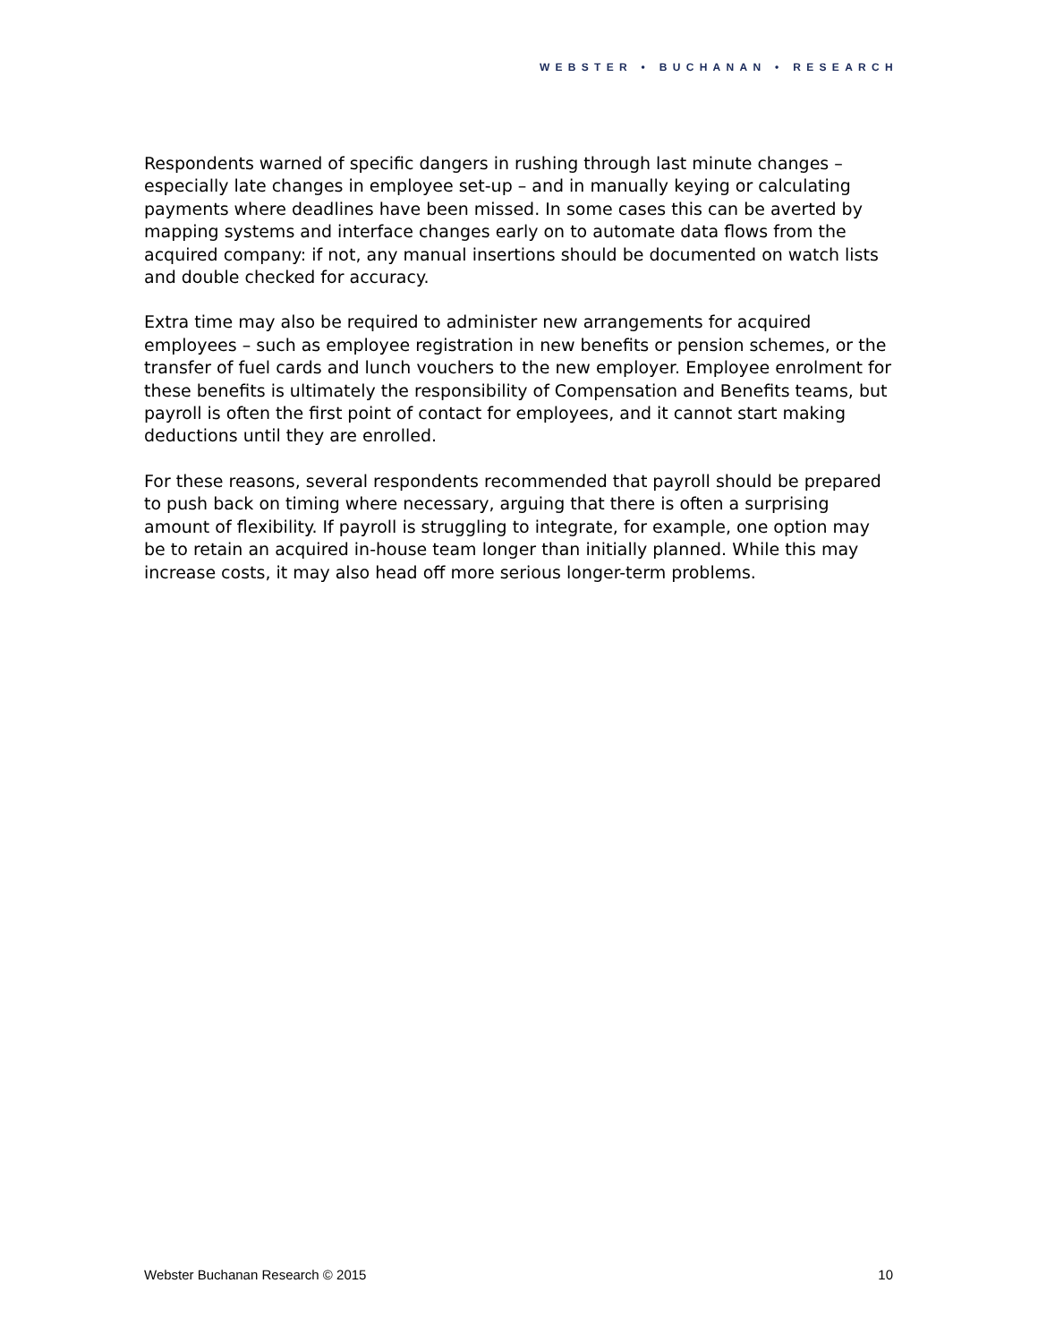WEBSTER • BUCHANAN • RESEARCH
Respondents warned of specific dangers in rushing through last minute changes – especially late changes in employee set-up – and in manually keying or calculating payments where deadlines have been missed. In some cases this can be averted by mapping systems and interface changes early on to automate data flows from the acquired company: if not, any manual insertions should be documented on watch lists and double checked for accuracy.
Extra time may also be required to administer new arrangements for acquired employees – such as employee registration in new benefits or pension schemes, or the transfer of fuel cards and lunch vouchers to the new employer. Employee enrolment for these benefits is ultimately the responsibility of Compensation and Benefits teams, but payroll is often the first point of contact for employees, and it cannot start making deductions until they are enrolled.
For these reasons, several respondents recommended that payroll should be prepared to push back on timing where necessary, arguing that there is often a surprising amount of flexibility. If payroll is struggling to integrate, for example, one option may be to retain an acquired in-house team longer than initially planned. While this may increase costs, it may also head off more serious longer-term problems.
Webster Buchanan Research © 2015 10